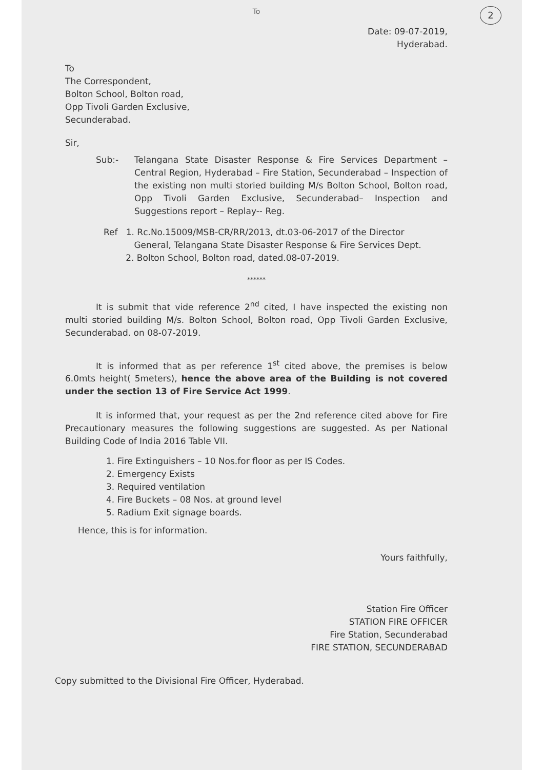2
To
Date: 09-07-2019,
Hyderabad.
To
The Correspondent,
Bolton School, Bolton road,
Opp Tivoli Garden Exclusive,
Secunderabad.
Sir,
Sub:- Telangana State Disaster Response & Fire Services Department – Central Region, Hyderabad – Fire Station, Secunderabad – Inspection of the existing non multi storied building M/s Bolton School, Bolton road, Opp Tivoli Garden Exclusive, Secunderabad– Inspection and Suggestions report – Replay-- Reg.
Ref 1. Rc.No.15009/MSB-CR/RR/2013, dt.03-06-2017 of the Director
General, Telangana State Disaster Response & Fire Services Dept.
2. Bolton School, Bolton road, dated.08-07-2019.
******
It is submit that vide reference 2<sup>nd</sup> cited, I have inspected the existing non multi storied building M/s. Bolton School, Bolton road, Opp Tivoli Garden Exclusive, Secunderabad. on 08-07-2019.
It is informed that as per reference 1<sup>st</sup> cited above, the premises is below 6.0mts height( 5meters), hence the above area of the Building is not covered under the section 13 of Fire Service Act 1999.
It is informed that, your request as per the 2nd reference cited above for Fire Precautionary measures the following suggestions are suggested. As per National Building Code of India 2016 Table VII.
1. Fire Extinguishers – 10 Nos.for floor as per IS Codes.
2. Emergency Exists
3. Required ventilation
4. Fire Buckets – 08 Nos. at ground level
5. Radium Exit signage boards.
Hence, this is for information.
Yours faithfully,
Station Fire Officer
STATION FIRE OFFICER
Fire Station, Secunderabad
FIRE STATION, SECUNDERABAD
Copy submitted to the Divisional Fire Officer, Hyderabad.